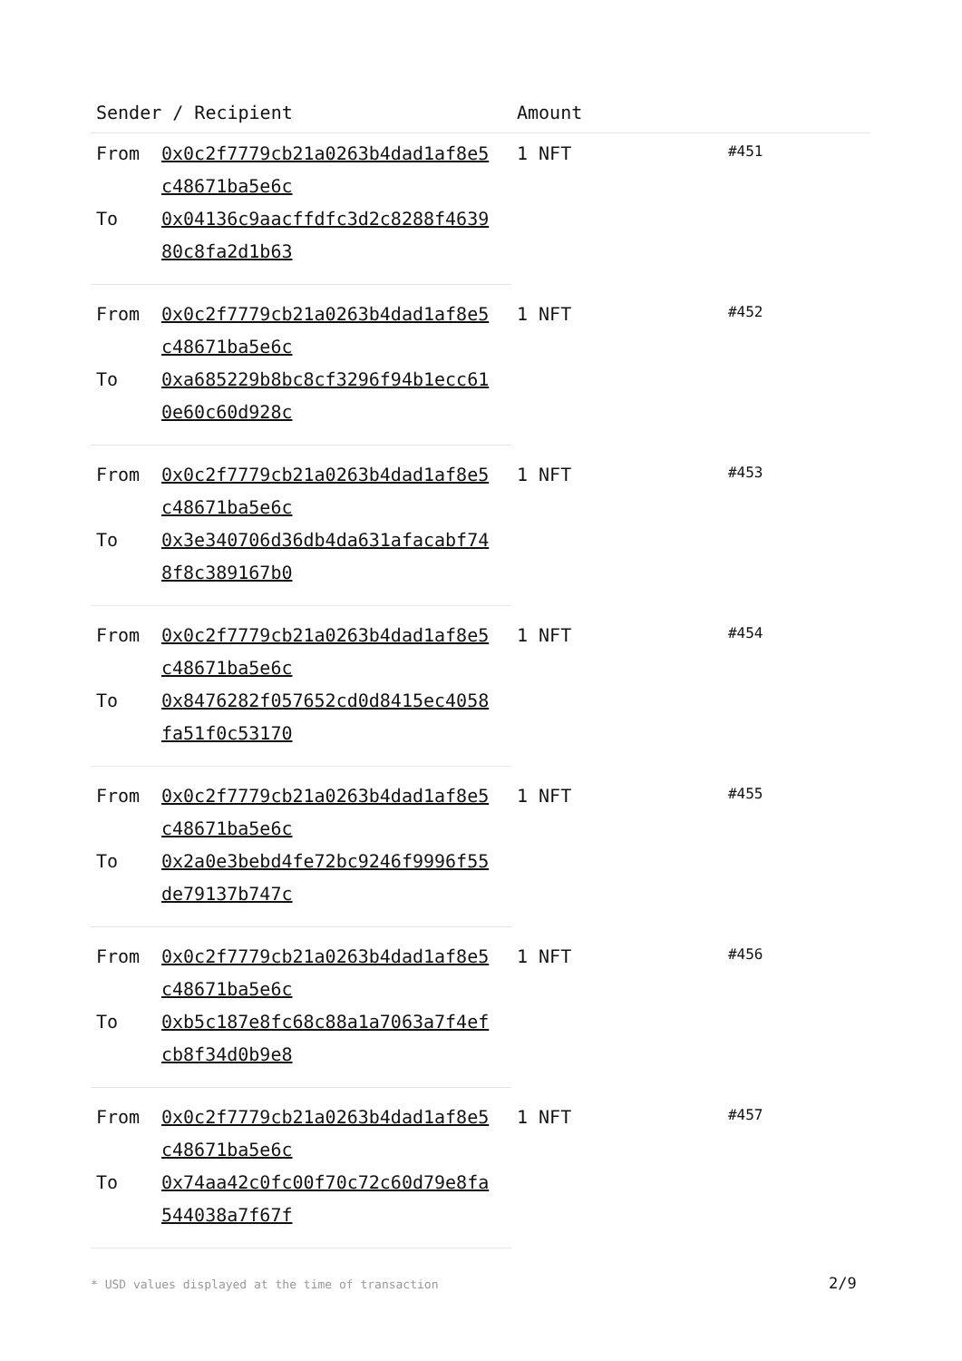| Sender / Recipient | | Amount | |
| --- | --- | --- | --- |
| From | 0x0c2f7779cb21a0263b4dad1af8e5c48671ba5e6c | 1 NFT | #451 |
| To | 0x04136c9aacffdfc3d2c8288f463980c8fa2d1b63 | | |
| From | 0x0c2f7779cb21a0263b4dad1af8e5c48671ba5e6c | 1 NFT | #452 |
| To | 0xa685229b8bc8cf3296f94b1ecc610e60c60d928c | | |
| From | 0x0c2f7779cb21a0263b4dad1af8e5c48671ba5e6c | 1 NFT | #453 |
| To | 0x3e340706d36db4da631afacabf748f8c389167b0 | | |
| From | 0x0c2f7779cb21a0263b4dad1af8e5c48671ba5e6c | 1 NFT | #454 |
| To | 0x8476282f057652cd0d8415ec4058fa51f0c53170 | | |
| From | 0x0c2f7779cb21a0263b4dad1af8e5c48671ba5e6c | 1 NFT | #455 |
| To | 0x2a0e3bebd4fe72bc9246f9996f55de79137b747c | | |
| From | 0x0c2f7779cb21a0263b4dad1af8e5c48671ba5e6c | 1 NFT | #456 |
| To | 0xb5c187e8fc68c88a1a7063a7f4efcb8f34d0b9e8 | | |
| From | 0x0c2f7779cb21a0263b4dad1af8e5c48671ba5e6c | 1 NFT | #457 |
| To | 0x74aa42c0fc00f70c72c60d79e8fa544038a7f67f | | |
* USD values displayed at the time of transaction
2/9